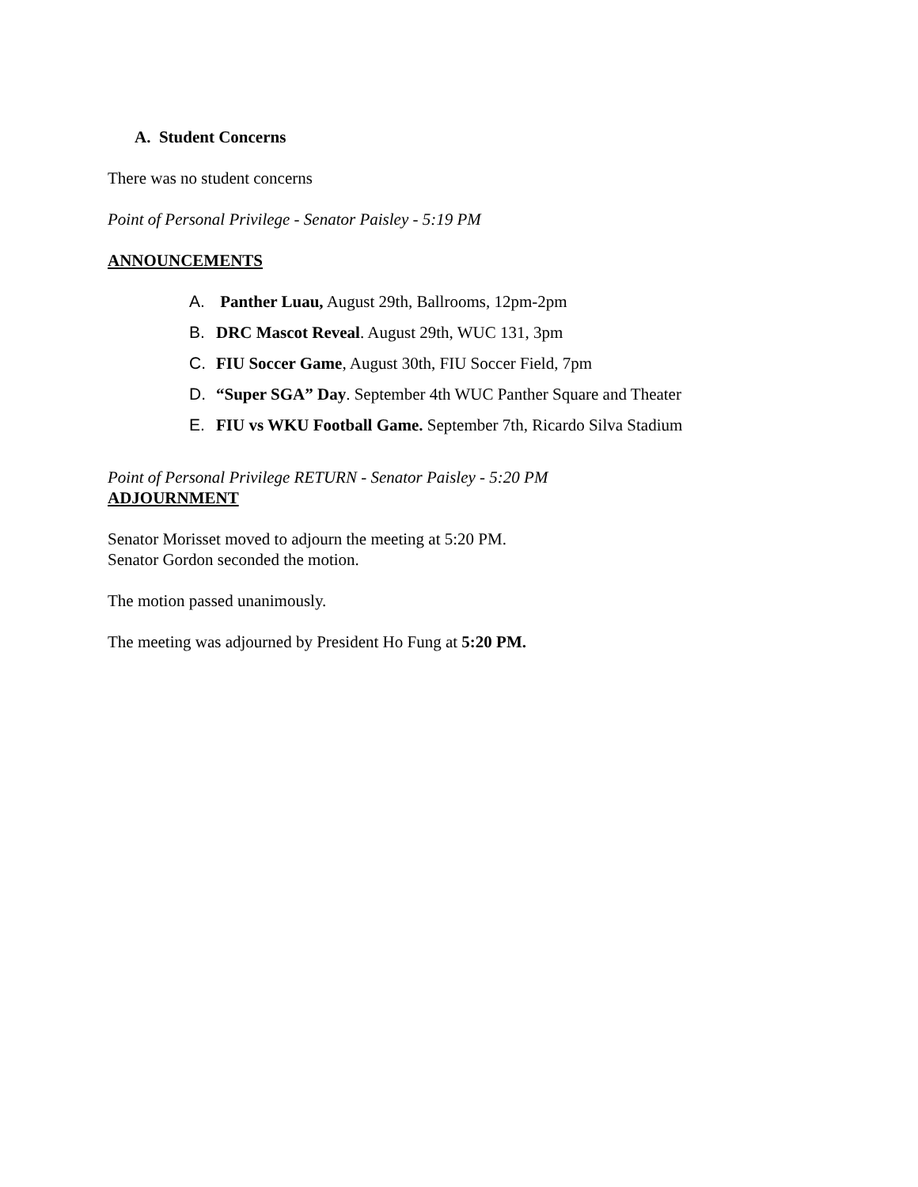A. Student Concerns
There was no student concerns
Point of Personal Privilege - Senator Paisley - 5:19 PM
ANNOUNCEMENTS
A. Panther Luau, August 29th, Ballrooms, 12pm-2pm
B. DRC Mascot Reveal. August 29th, WUC 131, 3pm
C. FIU Soccer Game, August 30th, FIU Soccer Field, 7pm
D. “Super SGA” Day. September 4th WUC Panther Square and Theater
E. FIU vs WKU Football Game. September 7th, Ricardo Silva Stadium
Point of Personal Privilege RETURN - Senator Paisley - 5:20 PM
ADJOURNMENT
Senator Morisset moved to adjourn the meeting at 5:20 PM.
Senator Gordon seconded the motion.
The motion passed unanimously.
The meeting was adjourned by President Ho Fung at 5:20 PM.